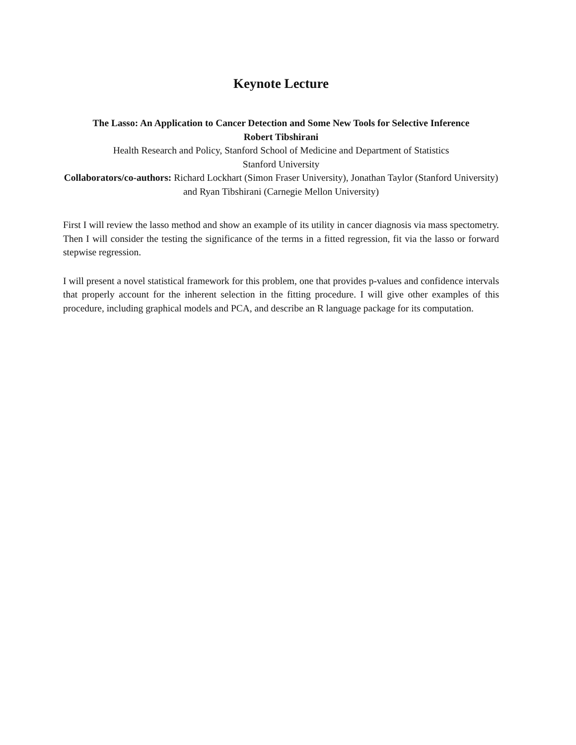Keynote Lecture
The Lasso: An Application to Cancer Detection and Some New Tools for Selective Inference
Robert Tibshirani
Health Research and Policy, Stanford School of Medicine and Department of Statistics
Stanford University
Collaborators/co-authors: Richard Lockhart (Simon Fraser University), Jonathan Taylor (Stanford University) and Ryan Tibshirani (Carnegie Mellon University)
First I will review the lasso method and show an example of its utility in cancer diagnosis via mass spectometry. Then I will consider the testing the significance of the terms in a fitted regression, fit via the lasso or forward stepwise regression.
I will present a novel statistical framework for this problem, one that provides p-values and confidence intervals that properly account for the inherent selection in the fitting procedure. I will give other examples of this procedure, including graphical models and PCA, and describe an R language package for its computation.